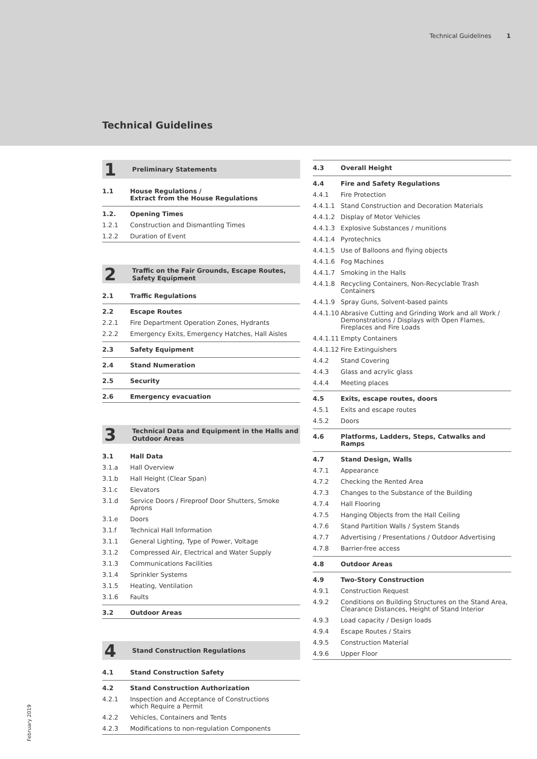Technical Guidelines 1
Technical Guidelines
1 Preliminary Statements
1.1 House Regulations /
Extract from the House Regulations
1.2. Opening Times
1.2.1 Construction and Dismantling Times
1.2.2 Duration of Event
2 Traffic on the Fair Grounds, Escape Routes,
Safety Equipment
2.1 Traffic Regulations
2.2 Escape Routes
2.2.1 Fire Department Operation Zones, Hydrants
2.2.2 Emergency Exits, Emergency Hatches, Hall Aisles
2.3 Safety Equipment
2.4 Stand Numeration
2.5 Security
2.6 Emergency evacuation
3 Technical Data and Equipment in the Halls and
Outdoor Areas
3.1 Hall Data
3.1.a Hall Overview
3.1.b Hall Height (Clear Span)
3.1.c Elevators
3.1.d Service Doors / Fireproof Door Shutters, Smoke Aprons
3.1.e Doors
3.1.f Technical Hall Information
3.1.1 General Lighting, Type of Power, Voltage
3.1.2 Compressed Air, Electrical and Water Supply
3.1.3 Communications Facilities
3.1.4 Sprinkler Systems
3.1.5 Heating, Ventilation
3.1.6 Faults
3.2 Outdoor Areas
4 Stand Construction Regulations
4.1 Stand Construction Safety
4.2 Stand Construction Authorization
4.2.1 Inspection and Acceptance of Constructions
which Require a Permit
4.2.2 Vehicles, Containers and Tents
4.2.3 Modifications to non-regulation Components
4.3 Overall Height
4.4 Fire and Safety Regulations
4.4.1 Fire Protection
4.4.1.1 Stand Construction and Decoration Materials
4.4.1.2 Display of Motor Vehicles
4.4.1.3 Explosive Substances / munitions
4.4.1.4 Pyrotechnics
4.4.1.5 Use of Balloons and flying objects
4.4.1.6 Fog Machines
4.4.1.7 Smoking in the Halls
4.4.1.8 Recycling Containers, Non-Recyclable Trash Containers
4.4.1.9 Spray Guns, Solvent-based paints
4.4.1.10 Abrasive Cutting and Grinding Work and all Work / Demonstrations / Displays with Open Flames, Fireplaces and Fire Loads
4.4.1.11 Empty Containers
4.4.1.12 Fire Extinguishers
4.4.2 Stand Covering
4.4.3 Glass and acrylic glass
4.4.4 Meeting places
4.5 Exits, escape routes, doors
4.5.1 Exits and escape routes
4.5.2 Doors
4.6 Platforms, Ladders, Steps, Catwalks and Ramps
4.7 Stand Design, Walls
4.7.1 Appearance
4.7.2 Checking the Rented Area
4.7.3 Changes to the Substance of the Building
4.7.4 Hall Flooring
4.7.5 Hanging Objects from the Hall Ceiling
4.7.6 Stand Partition Walls / System Stands
4.7.7 Advertising / Presentations / Outdoor Advertising
4.7.8 Barrier-free access
4.8 Outdoor Areas
4.9 Two-Story Construction
4.9.1 Construction Request
4.9.2 Conditions on Building Structures on the Stand Area, Clearance Distances, Height of Stand Interior
4.9.3 Load capacity / Design loads
4.9.4 Escape Routes / Stairs
4.9.5 Construction Material
4.9.6 Upper Floor
February 2019